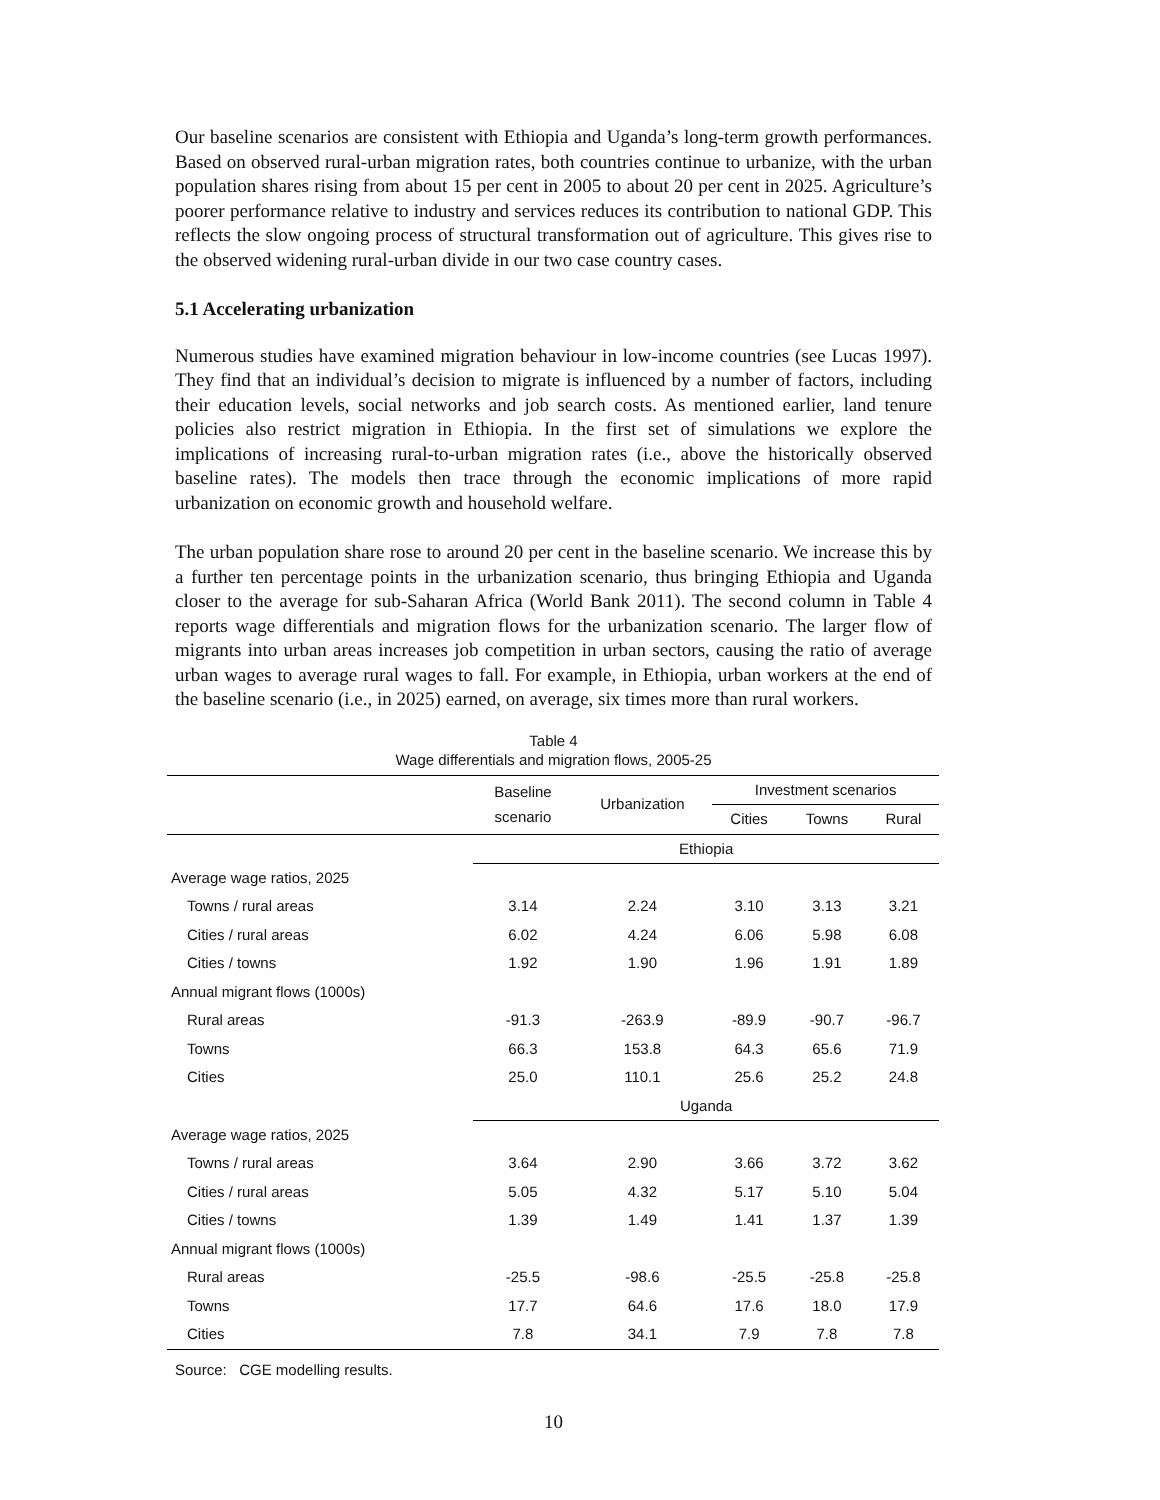Our baseline scenarios are consistent with Ethiopia and Uganda’s long-term growth performances. Based on observed rural-urban migration rates, both countries continue to urbanize, with the urban population shares rising from about 15 per cent in 2005 to about 20 per cent in 2025. Agriculture’s poorer performance relative to industry and services reduces its contribution to national GDP. This reflects the slow ongoing process of structural transformation out of agriculture. This gives rise to the observed widening rural-urban divide in our two case country cases.
5.1 Accelerating urbanization
Numerous studies have examined migration behaviour in low-income countries (see Lucas 1997). They find that an individual’s decision to migrate is influenced by a number of factors, including their education levels, social networks and job search costs. As mentioned earlier, land tenure policies also restrict migration in Ethiopia. In the first set of simulations we explore the implications of increasing rural-to-urban migration rates (i.e., above the historically observed baseline rates). The models then trace through the economic implications of more rapid urbanization on economic growth and household welfare.
The urban population share rose to around 20 per cent in the baseline scenario. We increase this by a further ten percentage points in the urbanization scenario, thus bringing Ethiopia and Uganda closer to the average for sub-Saharan Africa (World Bank 2011). The second column in Table 4 reports wage differentials and migration flows for the urbanization scenario. The larger flow of migrants into urban areas increases job competition in urban sectors, causing the ratio of average urban wages to average rural wages to fall. For example, in Ethiopia, urban workers at the end of the baseline scenario (i.e., in 2025) earned, on average, six times more than rural workers.
Table 4
Wage differentials and migration flows, 2005-25
| | Baseline scenario | Urbanization | Investment scenarios | | |
| --- | --- | --- | --- | --- | --- |
| | | | Cities | Towns | Rural |
| | Ethiopia | | | | |
| Average wage ratios, 2025 | | | | | |
| Towns / rural areas | 3.14 | 2.24 | 3.10 | 3.13 | 3.21 |
| Cities / rural areas | 6.02 | 4.24 | 6.06 | 5.98 | 6.08 |
| Cities / towns | 1.92 | 1.90 | 1.96 | 1.91 | 1.89 |
| Annual migrant flows (1000s) | | | | | |
| Rural areas | -91.3 | -263.9 | -89.9 | -90.7 | -96.7 |
| Towns | 66.3 | 153.8 | 64.3 | 65.6 | 71.9 |
| Cities | 25.0 | 110.1 | 25.6 | 25.2 | 24.8 |
| | Uganda | | | | |
| Average wage ratios, 2025 | | | | | |
| Towns / rural areas | 3.64 | 2.90 | 3.66 | 3.72 | 3.62 |
| Cities / rural areas | 5.05 | 4.32 | 5.17 | 5.10 | 5.04 |
| Cities / towns | 1.39 | 1.49 | 1.41 | 1.37 | 1.39 |
| Annual migrant flows (1000s) | | | | | |
| Rural areas | -25.5 | -98.6 | -25.5 | -25.8 | -25.8 |
| Towns | 17.7 | 64.6 | 17.6 | 18.0 | 17.9 |
| Cities | 7.8 | 34.1 | 7.9 | 7.8 | 7.8 |
Source: CGE modelling results.
10